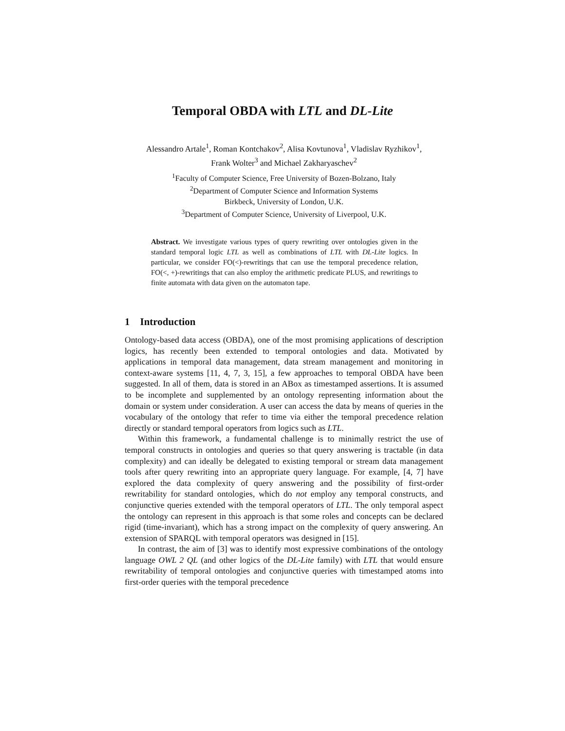Temporal OBDA with LTL and DL-Lite
Alessandro Artale<sup>1</sup>, Roman Kontchakov<sup>2</sup>, Alisa Kovtunova<sup>1</sup>, Vladislav Ryzhikov<sup>1</sup>,
Frank Wolter<sup>3</sup> and Michael Zakharyaschev<sup>2</sup>
<sup>1</sup> Faculty of Computer Science, Free University of Bozen-Bolzano, Italy
<sup>2</sup> Department of Computer Science and Information Systems
Birkbeck, University of London, U.K.
<sup>3</sup> Department of Computer Science, University of Liverpool, U.K.
Abstract. We investigate various types of query rewriting over ontologies given in the standard temporal logic LTL as well as combinations of LTL with DL-Lite logics. In particular, we consider FO(<)-rewritings that can use the temporal precedence relation, FO(<, +)-rewritings that can also employ the arithmetic predicate PLUS, and rewritings to finite automata with data given on the automaton tape.
1 Introduction
Ontology-based data access (OBDA), one of the most promising applications of description logics, has recently been extended to temporal ontologies and data. Motivated by applications in temporal data management, data stream management and monitoring in context-aware systems [11, 4, 7, 3, 15], a few approaches to temporal OBDA have been suggested. In all of them, data is stored in an ABox as timestamped assertions. It is assumed to be incomplete and supplemented by an ontology representing information about the domain or system under consideration. A user can access the data by means of queries in the vocabulary of the ontology that refer to time via either the temporal precedence relation directly or standard temporal operators from logics such as LTL.
Within this framework, a fundamental challenge is to minimally restrict the use of temporal constructs in ontologies and queries so that query answering is tractable (in data complexity) and can ideally be delegated to existing temporal or stream data management tools after query rewriting into an appropriate query language. For example, [4, 7] have explored the data complexity of query answering and the possibility of first-order rewritability for standard ontologies, which do not employ any temporal constructs, and conjunctive queries extended with the temporal operators of LTL. The only temporal aspect the ontology can represent in this approach is that some roles and concepts can be declared rigid (time-invariant), which has a strong impact on the complexity of query answering. An extension of SPARQL with temporal operators was designed in [15].
In contrast, the aim of [3] was to identify most expressive combinations of the ontology language OWL 2 QL (and other logics of the DL-Lite family) with LTL that would ensure rewritability of temporal ontologies and conjunctive queries with timestamped atoms into first-order queries with the temporal precedence